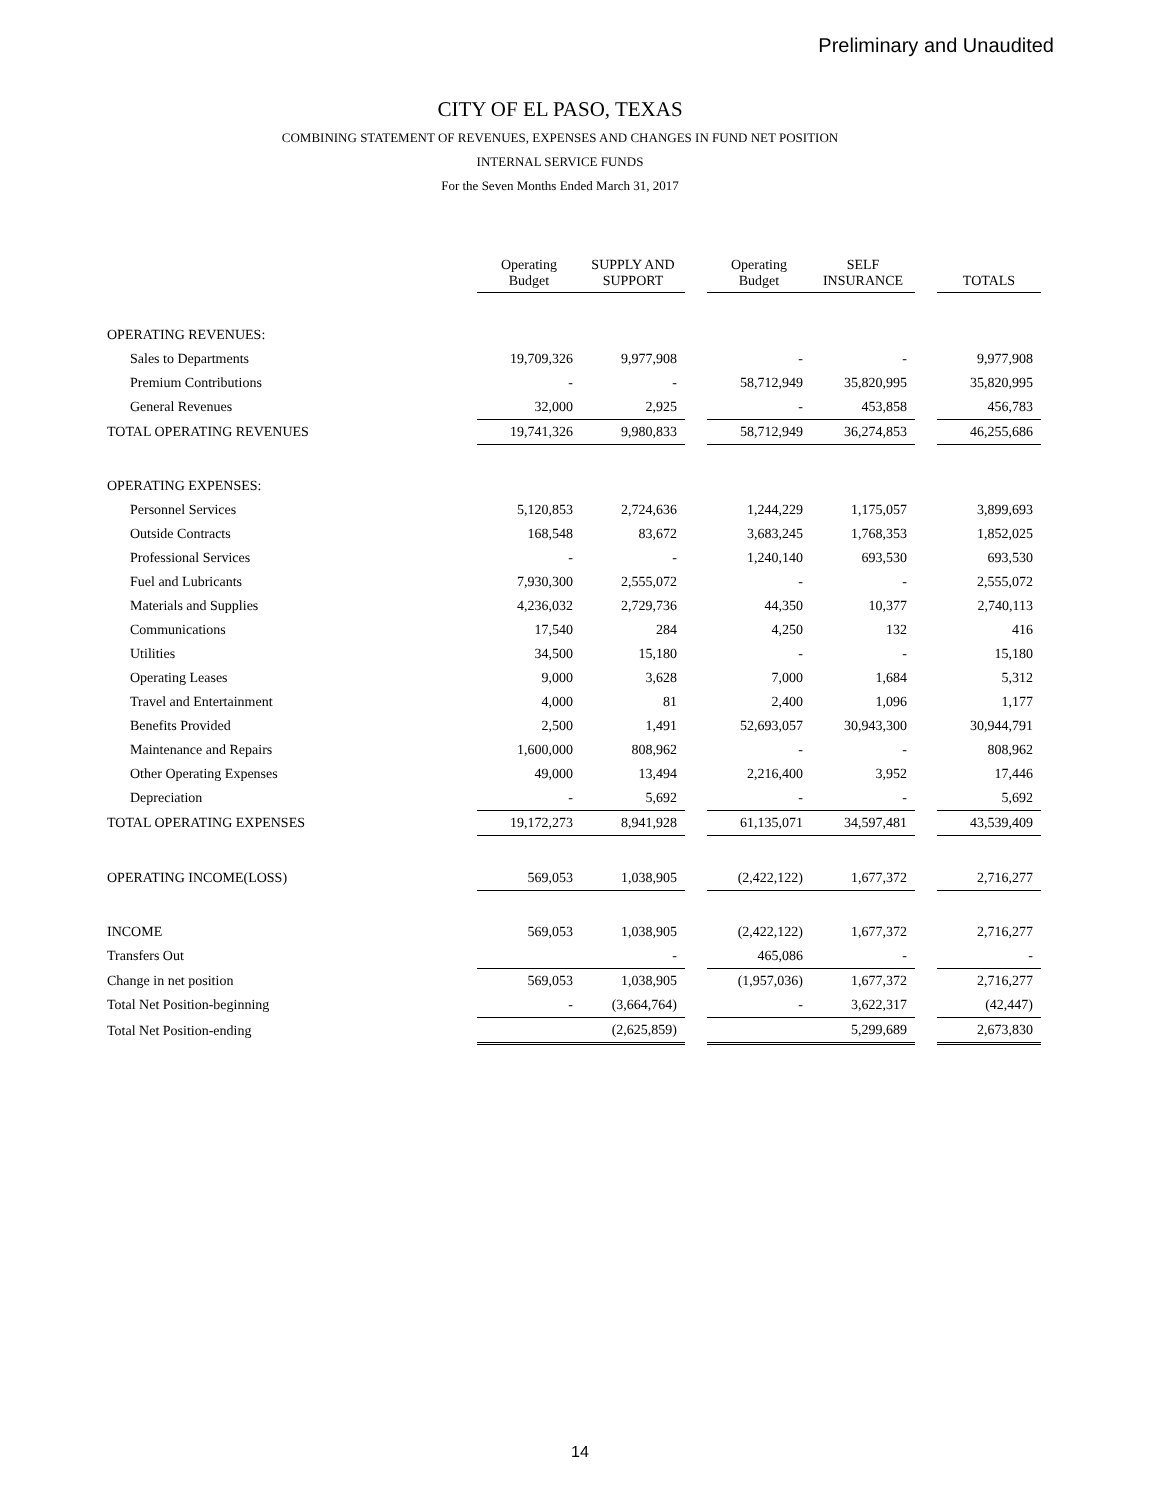Preliminary and Unaudited
CITY OF EL PASO, TEXAS
COMBINING STATEMENT OF REVENUES, EXPENSES AND CHANGES IN FUND NET POSITION
INTERNAL SERVICE FUNDS
For the Seven Months Ended March 31, 2017
| | Operating Budget | SUPPLY AND SUPPORT | | Operating Budget | SELF INSURANCE | | TOTALS |
| --- | --- | --- | --- | --- | --- | --- | --- |
| OPERATING REVENUES: | | | | | | | |
| Sales to Departments | 19,709,326 | 9,977,908 | | - | - | | 9,977,908 |
| Premium Contributions | - | - | | 58,712,949 | 35,820,995 | | 35,820,995 |
| General Revenues | 32,000 | 2,925 | | - | 453,858 | | 456,783 |
| TOTAL OPERATING REVENUES | 19,741,326 | 9,980,833 | | 58,712,949 | 36,274,853 | | 46,255,686 |
| OPERATING EXPENSES: | | | | | | | |
| Personnel Services | 5,120,853 | 2,724,636 | | 1,244,229 | 1,175,057 | | 3,899,693 |
| Outside Contracts | 168,548 | 83,672 | | 3,683,245 | 1,768,353 | | 1,852,025 |
| Professional Services | - | - | | 1,240,140 | 693,530 | | 693,530 |
| Fuel and Lubricants | 7,930,300 | 2,555,072 | | - | - | | 2,555,072 |
| Materials and Supplies | 4,236,032 | 2,729,736 | | 44,350 | 10,377 | | 2,740,113 |
| Communications | 17,540 | 284 | | 4,250 | 132 | | 416 |
| Utilities | 34,500 | 15,180 | | - | - | | 15,180 |
| Operating Leases | 9,000 | 3,628 | | 7,000 | 1,684 | | 5,312 |
| Travel and Entertainment | 4,000 | 81 | | 2,400 | 1,096 | | 1,177 |
| Benefits Provided | 2,500 | 1,491 | | 52,693,057 | 30,943,300 | | 30,944,791 |
| Maintenance and Repairs | 1,600,000 | 808,962 | | - | - | | 808,962 |
| Other Operating Expenses | 49,000 | 13,494 | | 2,216,400 | 3,952 | | 17,446 |
| Depreciation | - | 5,692 | | - | - | | 5,692 |
| TOTAL OPERATING EXPENSES | 19,172,273 | 8,941,928 | | 61,135,071 | 34,597,481 | | 43,539,409 |
| OPERATING INCOME(LOSS) | 569,053 | 1,038,905 | | (2,422,122) | 1,677,372 | | 2,716,277 |
| INCOME | 569,053 | 1,038,905 | | (2,422,122) | 1,677,372 | | 2,716,277 |
| Transfers Out | | - | | 465,086 | - | | - |
| Change in net position | 569,053 | 1,038,905 | | (1,957,036) | 1,677,372 | | 2,716,277 |
| Total Net Position-beginning | - | (3,664,764) | | - | 3,622,317 | | (42,447) |
| Total Net Position-ending | | (2,625,859) | | | 5,299,689 | | 2,673,830 |
14